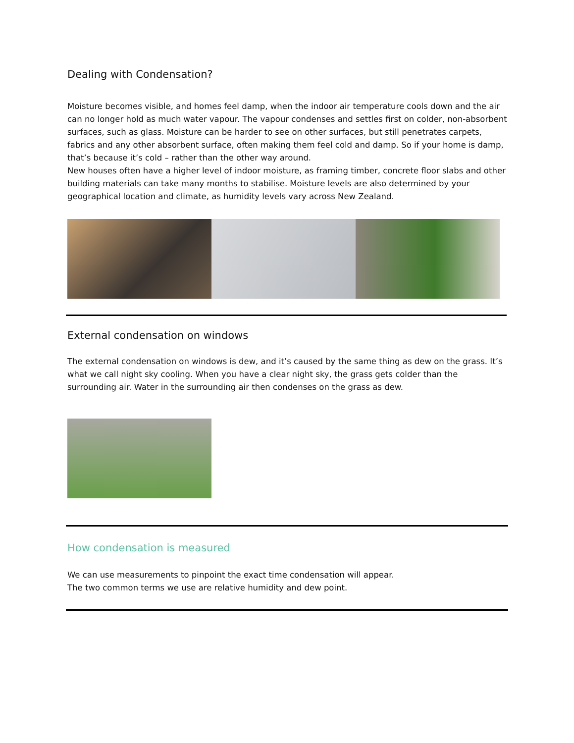Dealing with Condensation?
Moisture becomes visible, and homes feel damp, when the indoor air temperature cools down and the air can no longer hold as much water vapour. The vapour condenses and settles first on colder, non-absorbent surfaces, such as glass. Moisture can be harder to see on other surfaces, but still penetrates carpets, fabrics and any other absorbent surface, often making them feel cold and damp. So if your home is damp, that’s because it’s cold – rather than the other way around.
New houses often have a higher level of indoor moisture, as framing timber, concrete floor slabs and other building materials can take many months to stabilise. Moisture levels are also determined by your geographical location and climate, as humidity levels vary across New Zealand.
External condensation on windows
The external condensation on windows is dew, and it’s caused by the same thing as dew on the grass. It’s what we call night sky cooling. When you have a clear night sky, the grass gets colder than the surrounding air. Water in the surrounding air then condenses on the grass as dew.
How condensation is measured
We can use measurements to pinpoint the exact time condensation will appear.
The two common terms we use are relative humidity and dew point.